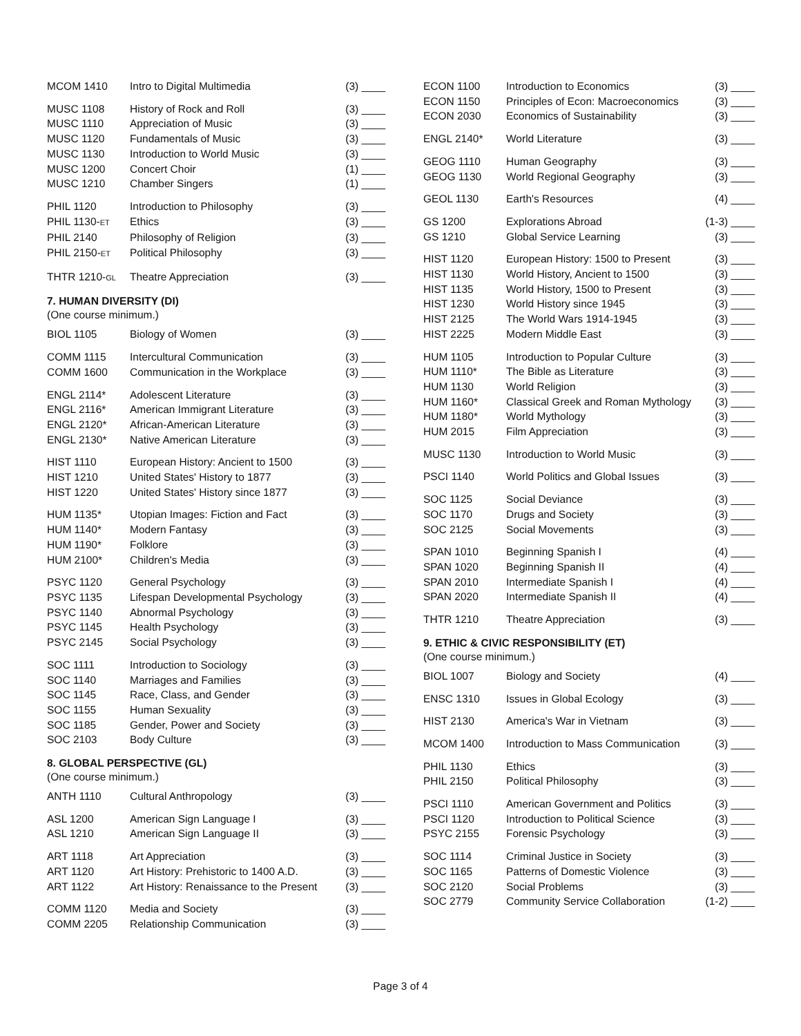| MCOM 1410 | Intro to Digital Multimedia | (3) ____ |
| MUSC 1108 | History of Rock and Roll | (3) ____ |
| MUSC 1110 | Appreciation of Music | (3) ____ |
| MUSC 1120 | Fundamentals of Music | (3) ____ |
| MUSC 1130 | Introduction to World Music | (3) ____ |
| MUSC 1200 | Concert Choir | (1) ____ |
| MUSC 1210 | Chamber Singers | (1) ____ |
| PHIL 1120 | Introduction to Philosophy | (3) ____ |
| PHIL 1130- ET | Ethics | (3) ____ |
| PHIL 2140 | Philosophy of Religion | (3) ____ |
| PHIL 2150- ET | Political Philosophy | (3) ____ |
| THTR 1210- GL | Theatre Appreciation | (3) ____ |
7. HUMAN DIVERSITY (DI)
(One course minimum.)
| BIOL 1105 | Biology of Women | (3) ____ |
| COMM 1115 | Intercultural Communication | (3) ____ |
| COMM 1600 | Communication in the Workplace | (3) ____ |
| ENGL 2114* | Adolescent Literature | (3) ____ |
| ENGL 2116* | American Immigrant Literature | (3) ____ |
| ENGL 2120* | African-American Literature | (3) ____ |
| ENGL 2130* | Native American Literature | (3) ____ |
| HIST 1110 | European History: Ancient to 1500 | (3) ____ |
| HIST 1210 | United States' History to 1877 | (3) ____ |
| HIST 1220 | United States' History since 1877 | (3) ____ |
| HUM 1135* | Utopian Images: Fiction and Fact | (3) ____ |
| HUM 1140* | Modern Fantasy | (3) ____ |
| HUM 1190* | Folklore | (3) ____ |
| HUM 2100* | Children's Media | (3) ____ |
| PSYC 1120 | General Psychology | (3) ____ |
| PSYC 1135 | Lifespan Developmental Psychology | (3) ____ |
| PSYC 1140 | Abnormal Psychology | (3) ____ |
| PSYC 1145 | Health Psychology | (3) ____ |
| PSYC 2145 | Social Psychology | (3) ____ |
| SOC 1111 | Introduction to Sociology | (3) ____ |
| SOC 1140 | Marriages and Families | (3) ____ |
| SOC 1145 | Race, Class, and Gender | (3) ____ |
| SOC 1155 | Human Sexuality | (3) ____ |
| SOC 1185 | Gender, Power and Society | (3) ____ |
| SOC 2103 | Body Culture | (3) ____ |
8. GLOBAL PERSPECTIVE (GL)
(One course minimum.)
| ANTH 1110 | Cultural Anthropology | (3) ____ |
| ASL 1200 | American Sign Language I | (3) ____ |
| ASL 1210 | American Sign Language II | (3) ____ |
| ART 1118 | Art Appreciation | (3) ____ |
| ART 1120 | Art History: Prehistoric to 1400 A.D. | (3) ____ |
| ART 1122 | Art History: Renaissance to the Present | (3) ____ |
| COMM 1120 | Media and Society | (3) ____ |
| COMM 2205 | Relationship Communication | (3) ____ |
| ECON 1100 | Introduction to Economics | (3) ____ |
| ECON 1150 | Principles of Econ: Macroeconomics | (3) ____ |
| ECON 2030 | Economics of Sustainability | (3) ____ |
| ENGL 2140* | World Literature | (3) ____ |
| GEOG 1110 | Human Geography | (3) ____ |
| GEOG 1130 | World Regional Geography | (3) ____ |
| GEOL 1130 | Earth's Resources | (4) ____ |
| GS 1200 | Explorations Abroad | (1-3) ____ |
| GS 1210 | Global Service Learning | (3) ____ |
| HIST 1120 | European History: 1500 to Present | (3) ____ |
| HIST 1130 | World History, Ancient to 1500 | (3) ____ |
| HIST 1135 | World History, 1500 to Present | (3) ____ |
| HIST 1230 | World History since 1945 | (3) ____ |
| HIST 2125 | The World Wars 1914-1945 | (3) ____ |
| HIST 2225 | Modern Middle East | (3) ____ |
| HUM 1105 | Introduction to Popular Culture | (3) ____ |
| HUM 1110* | The Bible as Literature | (3) ____ |
| HUM 1130 | World Religion | (3) ____ |
| HUM 1160* | Classical Greek and Roman Mythology | (3) ____ |
| HUM 1180* | World Mythology | (3) ____ |
| HUM 2015 | Film Appreciation | (3) ____ |
| MUSC 1130 | Introduction to World Music | (3) ____ |
| PSCI 1140 | World Politics and Global Issues | (3) ____ |
| SOC 1125 | Social Deviance | (3) ____ |
| SOC 1170 | Drugs and Society | (3) ____ |
| SOC 2125 | Social Movements | (3) ____ |
| SPAN 1010 | Beginning Spanish I | (4) ____ |
| SPAN 1020 | Beginning Spanish II | (4) ____ |
| SPAN 2010 | Intermediate Spanish I | (4) ____ |
| SPAN 2020 | Intermediate Spanish II | (4) ____ |
| THTR 1210 | Theatre Appreciation | (3) ____ |
9. ETHIC & CIVIC RESPONSIBILITY (ET)
(One course minimum.)
| BIOL 1007 | Biology and Society | (4) ____ |
| ENSC 1310 | Issues in Global Ecology | (3) ____ |
| HIST 2130 | America's War in Vietnam | (3) ____ |
| MCOM 1400 | Introduction to Mass Communication | (3) ____ |
| PHIL 1130 | Ethics | (3) ____ |
| PHIL 2150 | Political Philosophy | (3) ____ |
| PSCI 1110 | American Government and Politics | (3) ____ |
| PSCI 1120 | Introduction to Political Science | (3) ____ |
| PSYC 2155 | Forensic Psychology | (3) ____ |
| SOC 1114 | Criminal Justice in Society | (3) ____ |
| SOC 1165 | Patterns of Domestic Violence | (3) ____ |
| SOC 2120 | Social Problems | (3) ____ |
| SOC 2779 | Community Service Collaboration | (1-2) ____ |
Page 3 of 4